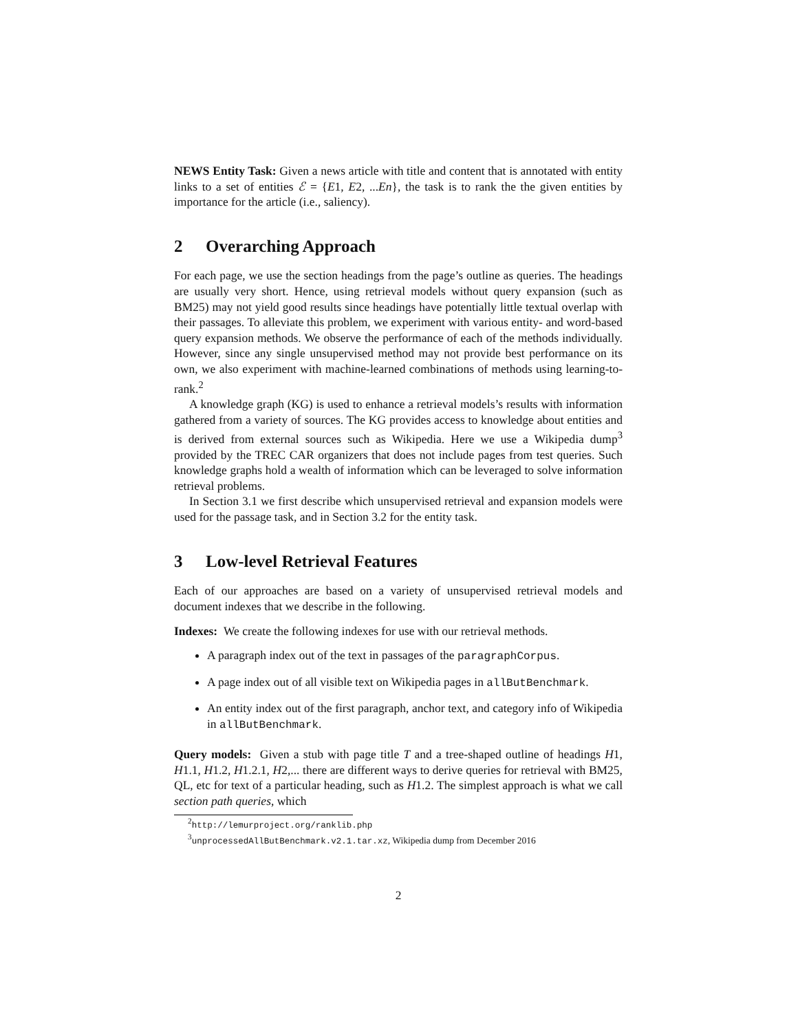NEWS Entity Task: Given a news article with title and content that is annotated with entity links to a set of entities ℰ = {E1, E2, ...En}, the task is to rank the the given entities by importance for the article (i.e., saliency).
2 Overarching Approach
For each page, we use the section headings from the page’s outline as queries. The headings are usually very short. Hence, using retrieval models without query expansion (such as BM25) may not yield good results since headings have potentially little textual overlap with their passages. To alleviate this problem, we experiment with various entity- and word-based query expansion methods. We observe the performance of each of the methods individually. However, since any single unsupervised method may not provide best performance on its own, we also experiment with machine-learned combinations of methods using learning-to-rank.<sup>2</sup>
A knowledge graph (KG) is used to enhance a retrieval models’s results with information gathered from a variety of sources. The KG provides access to knowledge about entities and is derived from external sources such as Wikipedia. Here we use a Wikipedia dump<sup>3</sup> provided by the TREC CAR organizers that does not include pages from test queries. Such knowledge graphs hold a wealth of information which can be leveraged to solve information retrieval problems.
In Section 3.1 we first describe which unsupervised retrieval and expansion models were used for the passage task, and in Section 3.2 for the entity task.
3 Low-level Retrieval Features
Each of our approaches are based on a variety of unsupervised retrieval models and document indexes that we describe in the following.
Indexes: We create the following indexes for use with our retrieval methods.
A paragraph index out of the text in passages of the paragraphCorpus.
A page index out of all visible text on Wikipedia pages in allButBenchmark.
An entity index out of the first paragraph, anchor text, and category info of Wikipedia in allButBenchmark.
Query models: Given a stub with page title T and a tree-shaped outline of headings H1, H1.1, H1.2, H1.2.1, H2,... there are different ways to derive queries for retrieval with BM25, QL, etc for text of a particular heading, such as H1.2. The simplest approach is what we call section path queries, which
<sup>2</sup> http://lemurproject.org/ranklib.php
<sup>3</sup> unprocessedAllButBenchmark.v2.1.tar.xz, Wikipedia dump from December 2016
2